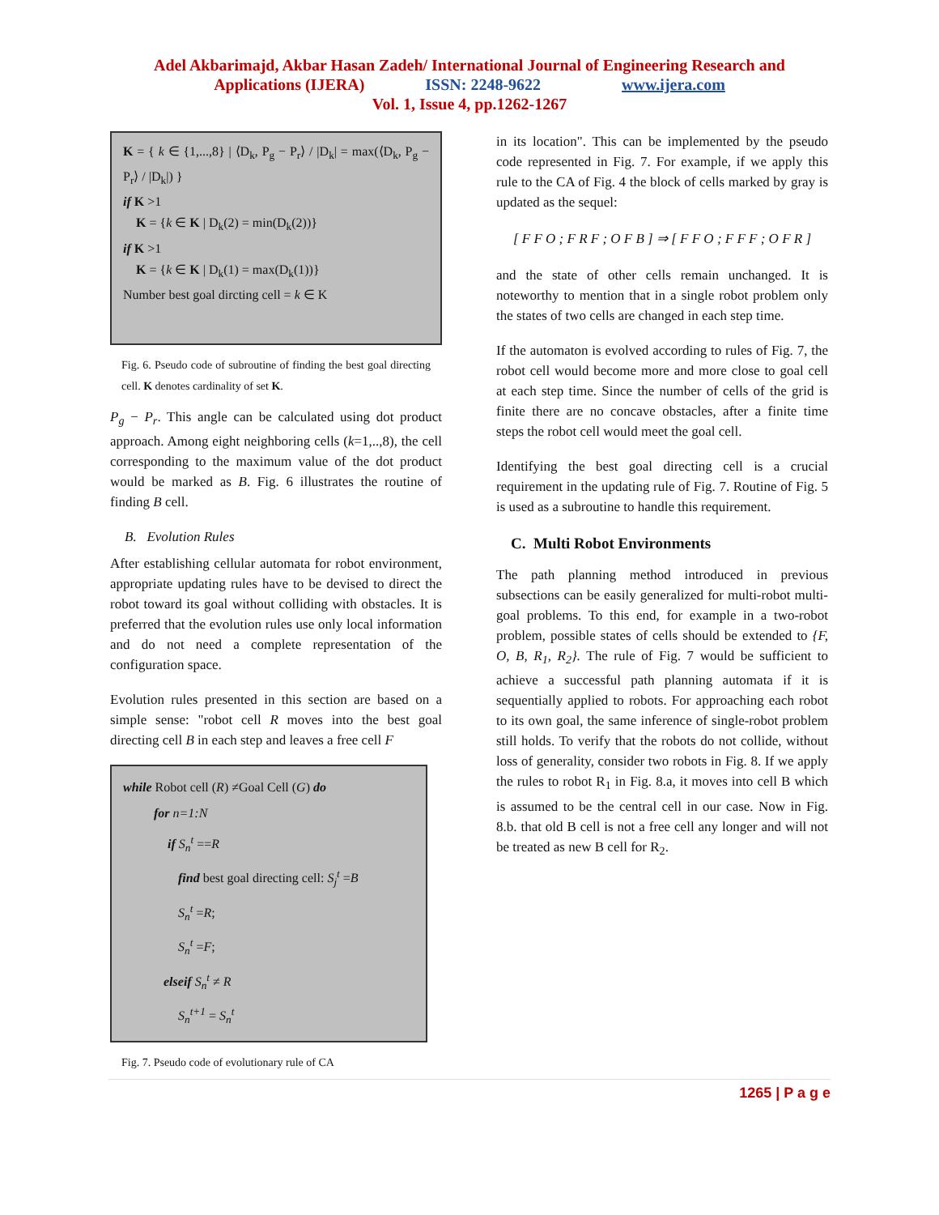Adel Akbarimajd, Akbar Hasan Zadeh/ International Journal of Engineering Research and
Applications (IJERA) ISSN: 2248-9622 www.ijera.com
Vol. 1, Issue 4, pp.1262-1267
K = { k ∈ {1,...,8} | ⟨D<sub>k</sub>, P<sub>g</sub> − P<sub>r</sub>⟩ / |D<sub>k</sub>| = max(⟨D<sub>k</sub>, P<sub>g</sub> − P<sub>r</sub>⟩ / |D<sub>k</sub>|) }
if K >1
K = {k ∈ K | D<sub>k</sub>(2) = min(D<sub>k</sub>(2))}
if K >1
K = {k ∈ K | D<sub>k</sub>(1) = max(D<sub>k</sub>(1))}
Number best goal dircting cell = k ∈ K
Fig. 6. Pseudo code of subroutine of finding the best goal directing cell. K denotes cardinality of set K.
P<sub>g</sub> − P<sub>r</sub>. This angle can be calculated using dot product approach. Among eight neighboring cells (k=1,..,8), the cell corresponding to the maximum value of the dot product would be marked as B. Fig. 6 illustrates the routine of finding B cell.
B. Evolution Rules
After establishing cellular automata for robot environment, appropriate updating rules have to be devised to direct the robot toward its goal without colliding with obstacles. It is preferred that the evolution rules use only local information and do not need a complete representation of the configuration space.
Evolution rules presented in this section are based on a simple sense: "robot cell R moves into the best goal directing cell B in each step and leaves a free cell F
while Robot cell (R) ≠Goal Cell (G) do
for n=1:N
if S<sub>n</sub><sup>t</sup> ==R
find best goal directing cell: S<sub>j</sub><sup>t</sup> =B
S<sub>n</sub><sup>t</sup> =R;
S<sub>n</sub><sup>t</sup> =F;
elseif S<sub>n</sub><sup>t</sup> ≠ R
S<sub>n</sub><sup>t+1</sup> = S<sub>n</sub><sup>t</sup>
Fig. 7. Pseudo code of evolutionary rule of CA
in its location". This can be implemented by the pseudo code represented in Fig. 7. For example, if we apply this rule to the CA of Fig. 4 the block of cells marked by gray is updated as the sequel:
[ F F O ; F R F ; O F B ] ⇒ [ F F O ; F F F ; O F R ]
and the state of other cells remain unchanged. It is noteworthy to mention that in a single robot problem only the states of two cells are changed in each step time.
If the automaton is evolved according to rules of Fig. 7, the robot cell would become more and more close to goal cell at each step time. Since the number of cells of the grid is finite there are no concave obstacles, after a finite time steps the robot cell would meet the goal cell.
Identifying the best goal directing cell is a crucial requirement in the updating rule of Fig. 7. Routine of Fig. 5 is used as a subroutine to handle this requirement.
C. Multi Robot Environments
The path planning method introduced in previous subsections can be easily generalized for multi-robot multi-goal problems. To this end, for example in a two-robot problem, possible states of cells should be extended to {F, O, B, R<sub>1</sub>, R<sub>2</sub>}. The rule of Fig. 7 would be sufficient to achieve a successful path planning automata if it is sequentially applied to robots. For approaching each robot to its own goal, the same inference of single-robot problem still holds. To verify that the robots do not collide, without loss of generality, consider two robots in Fig. 8. If we apply the rules to robot R<sub>1</sub> in Fig. 8.a, it moves into cell B which is assumed to be the central cell in our case. Now in Fig. 8.b. that old B cell is not a free cell any longer and will not be treated as new B cell for R<sub>2</sub>.
1265 | P a g e